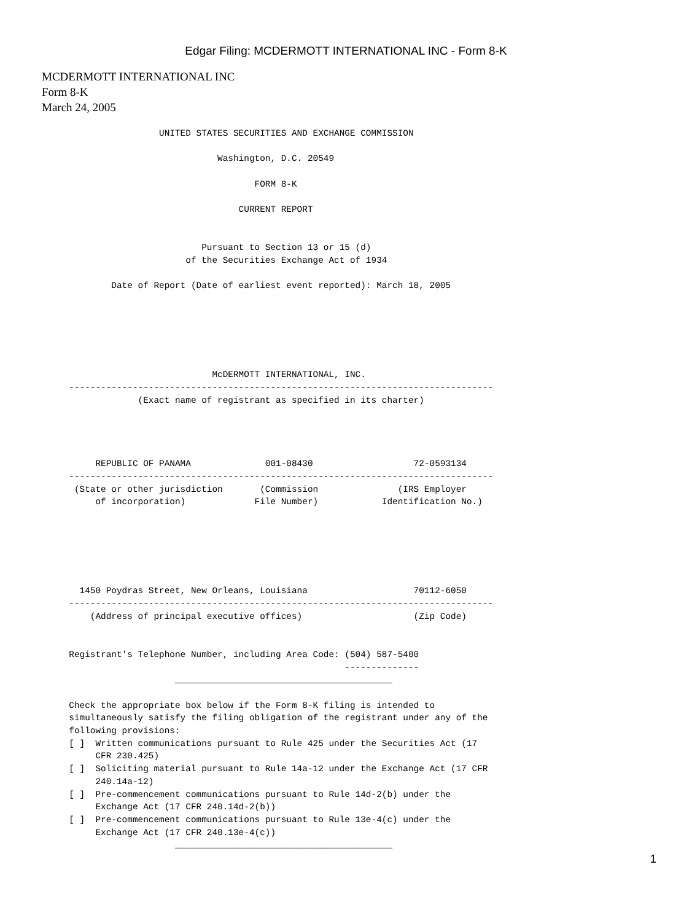Edgar Filing: MCDERMOTT INTERNATIONAL INC - Form 8-K
MCDERMOTT INTERNATIONAL INC
Form 8-K
March 24, 2005
                              UNITED STATES SECURITIES AND EXCHANGE COMMISSION

                                         Washington, D.C. 20549

                                                FORM 8-K

                                             CURRENT REPORT


                                      Pursuant to Section 13 or 15 (d)
                                   of the Securities Exchange Act of 1934

                     Date of Report (Date of earliest event reported): March 18, 2005






                                        McDERMOTT INTERNATIONAL, INC.
             --------------------------------------------------------------------------------
                          (Exact name of registrant as specified in its charter)




                  REPUBLIC OF PANAMA              001-08430                   72-0593134
             --------------------------------------------------------------------------------
              (State or other jurisdiction       (Commission               (IRS Employer
                  of incorporation)             File Number)            Identification No.)






               1450 Poydras Street, New Orleans, Louisiana                    70112-6050
             --------------------------------------------------------------------------------
                 (Address of principal executive offices)                     (Zip Code)


             Registrant's Telephone Number, including Area Code: (504) 587-5400
                                                                 --------------
                                 _________________________________________

             Check the appropriate box below if the Form 8-K filing is intended to
             simultaneously satisfy the filing obligation of the registrant under any of the
             following provisions:
             [ ]  Written communications pursuant to Rule 425 under the Securities Act (17
                  CFR 230.425)
             [ ]  Soliciting material pursuant to Rule 14a-12 under the Exchange Act (17 CFR
                  240.14a-12)
             [ ]  Pre-commencement communications pursuant to Rule 14d-2(b) under the
                  Exchange Act (17 CFR 240.14d-2(b))
             [ ]  Pre-commencement communications pursuant to Rule 13e-4(c) under the
                  Exchange Act (17 CFR 240.13e-4(c))
                                 _________________________________________
1